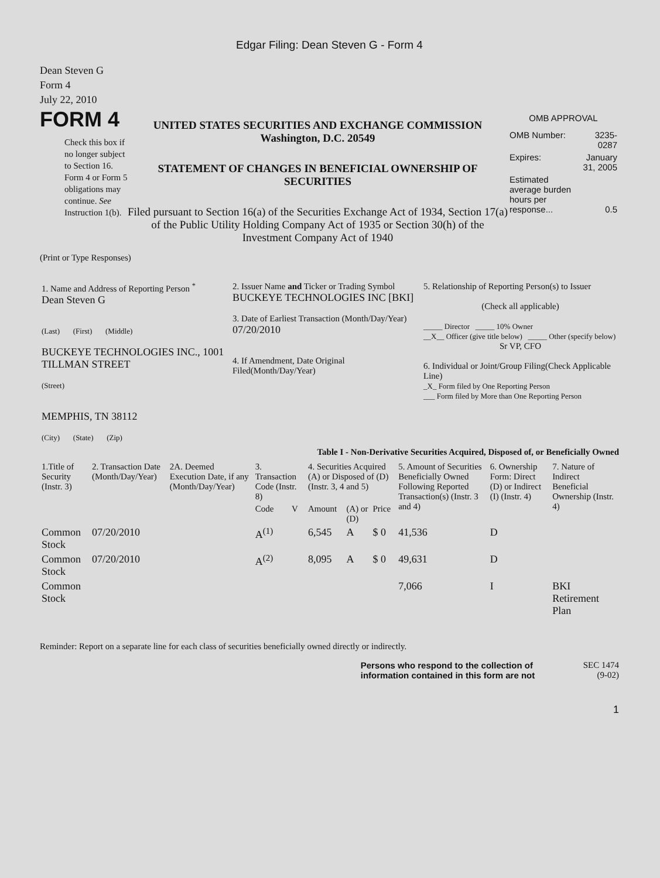Edgar Filing: Dean Steven G - Form 4
Dean Steven G
Form 4
July 22, 2010
FORM 4
Check this box if no longer subject to Section 16. Form 4 or Form 5 obligations may continue. See Instruction 1(b).
UNITED STATES SECURITIES AND EXCHANGE COMMISSION
Washington, D.C. 20549
STATEMENT OF CHANGES IN BENEFICIAL OWNERSHIP OF SECURITIES
Filed pursuant to Section 16(a) of the Securities Exchange Act of 1934, Section 17(a) of the Public Utility Holding Company Act of 1935 or Section 30(h) of the Investment Company Act of 1940
OMB APPROVAL
| OMB Number: | 3235-0287 |
| Expires: | January 31, 2005 |
| Estimated average burden hours per response... | 0.5 |
(Print or Type Responses)
| 1. Name and Address of Reporting Person <sup>*</sup> Dean Steven G (Last) (First) (Middle) BUCKEYE TECHNOLOGIES INC., 1001 TILLMAN STREET (Street) MEMPHIS, TN 38112 (City) (State) (Zip) | 2. Issuer Name and Ticker or Trading Symbol BUCKEYE TECHNOLOGIES INC [BKI] 3. Date of Earliest Transaction (Month/Day/Year) 07/20/2010 4. If Amendment, Date Original Filed(Month/Day/Year) | 5. Relationship of Reporting Person(s) to Issuer (Check all applicable) _____ Director _____ 10% Owner __X__ Officer (give title below) _____ Other (specify below) Sr VP, CFO 6. Individual or Joint/Group Filing(Check Applicable Line) _X_ Form filed by One Reporting Person ___ Form filed by More than One Reporting Person |
Table I - Non-Derivative Securities Acquired, Disposed of, or Beneficially Owned
| 1.Title of Security (Instr. 3) | 2. Transaction Date (Month/Day/Year) | 2A. Deemed Execution Date, if any (Month/Day/Year) | 3. Transaction Code (Instr. 8) | | 4. Securities Acquired (A) or Disposed of (D) (Instr. 3, 4 and 5) | | | 5. Amount of Securities Beneficially Owned Following Reported Transaction(s) (Instr. 3 and 4) | 6. Ownership Form: Direct (D) or Indirect (I) (Instr. 4) | 7. Nature of Indirect Beneficial Ownership (Instr. 4) |
| --- | --- | --- | --- | --- | --- | --- | --- | --- | --- | --- |
| | | | Code | V | Amount | (A) or (D) | Price | | | |
| Common Stock | 07/20/2010 | | A<sup>(1)</sup> | | 6,545 | A | $ 0 | 41,536 | D | |
| Common Stock | 07/20/2010 | | A<sup>(2)</sup> | | 8,095 | A | $ 0 | 49,631 | D | |
| Common Stock | | | | | | | | 7,066 | I | BKI Retirement Plan |
Reminder: Report on a separate line for each class of securities beneficially owned directly or indirectly.
Persons who respond to the collection of information contained in this form are not
SEC 1474
(9-02)
1